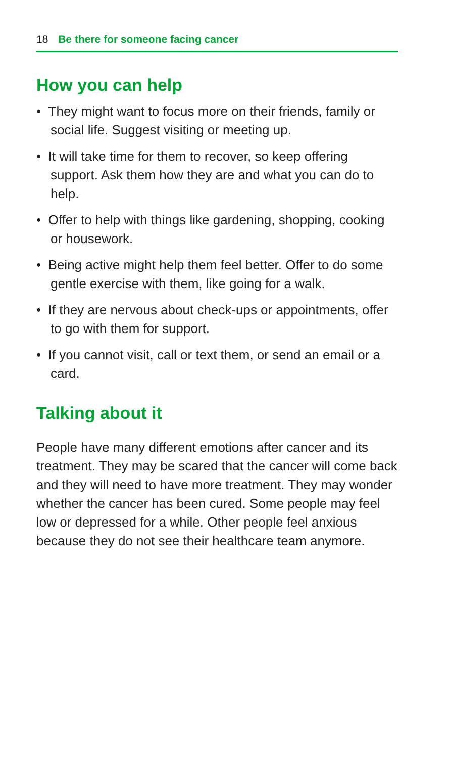18 Be there for someone facing cancer
How you can help
• They might want to focus more on their friends, family or social life. Suggest visiting or meeting up.
• It will take time for them to recover, so keep offering support. Ask them how they are and what you can do to help.
• Offer to help with things like gardening, shopping, cooking or housework.
• Being active might help them feel better. Offer to do some gentle exercise with them, like going for a walk.
• If they are nervous about check-ups or appointments, offer to go with them for support.
• If you cannot visit, call or text them, or send an email or a card.
Talking about it
People have many different emotions after cancer and its treatment. They may be scared that the cancer will come back and they will need to have more treatment. They may wonder whether the cancer has been cured. Some people may feel low or depressed for a while. Other people feel anxious because they do not see their healthcare team anymore.